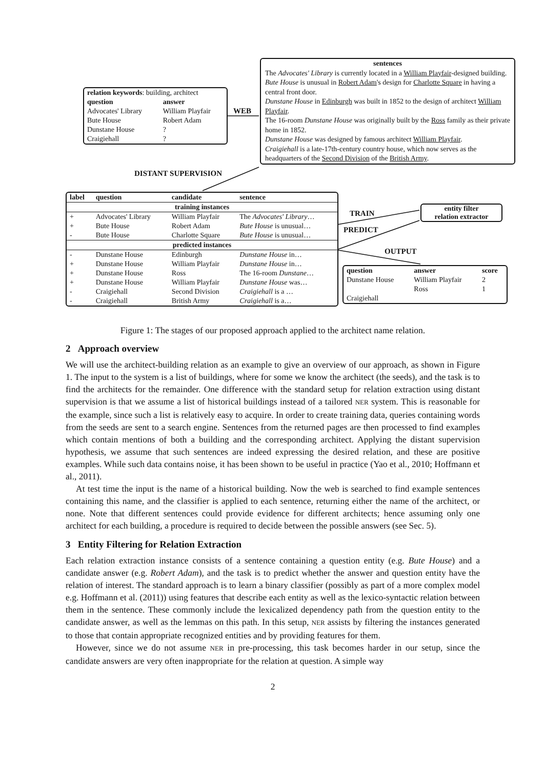| relation keywords : building, architect | |
| question | answer |
| Advocates' Library | William Playfair |
| Bute House | Robert Adam |
| Dunstane House | ? |
| Craigiehall | ? |
WEB
sentences
The Advocates' Library is currently located in a William Playfair-designed building.
Bute House is unusual in Robert Adam's design for Charlotte Square in having a central front door.
Dunstane House in Edinburgh was built in 1852 to the design of architect William Playfair.
The 16-room Dunstane House was originally built by the Ross family as their private home in 1852.
Dunstane House was designed by famous architect William Playfair.
Craigiehall is a late-17th-century country house, which now serves as the headquarters of the Second Division of the British Army.
DISTANT SUPERVISION
| label | question | candidate | sentence |
| --- | --- | --- | --- |
| training instances | | | |
| + | Advocates' Library | William Playfair | The Advocates' Library … |
| + | Bute House | Robert Adam | Bute House is unusual… |
| - | Bute House | Charlotte Square | Bute House is unusual… |
| predicted instances | | | |
| - | Dunstane House | Edinburgh | Dunstane House in… |
| + | Dunstane House | William Playfair | Dunstane House in… |
| + | Dunstane House | Ross | The 16-room Dunstane … |
| + | Dunstane House | William Playfair | Dunstane House was… |
| - | Craigiehall | Second Division | Craigiehall is a … |
| - | Craigiehall | British Army | Craigiehall is a… |
TRAIN
PREDICT
entity filter
relation extractor
OUTPUT
| question | answer | score |
| --- | --- | --- |
| Dunstane House | William Playfair | 2 |
| | Ross | 1 |
| Craigiehall | | |
Figure 1: The stages of our proposed approach applied to the architect name relation.
2 Approach overview
We will use the architect-building relation as an example to give an overview of our approach, as shown in Figure 1. The input to the system is a list of buildings, where for some we know the architect (the seeds), and the task is to find the architects for the remainder. One difference with the standard setup for relation extraction using distant supervision is that we assume a list of historical buildings instead of a tailored NER system. This is reasonable for the example, since such a list is relatively easy to acquire. In order to create training data, queries containing words from the seeds are sent to a search engine. Sentences from the returned pages are then processed to find examples which contain mentions of both a building and the corresponding architect. Applying the distant supervision hypothesis, we assume that such sentences are indeed expressing the desired relation, and these are positive examples. While such data contains noise, it has been shown to be useful in practice (Yao et al., 2010; Hoffmann et al., 2011).
At test time the input is the name of a historical building. Now the web is searched to find example sentences containing this name, and the classifier is applied to each sentence, returning either the name of the architect, or none. Note that different sentences could provide evidence for different architects; hence assuming only one architect for each building, a procedure is required to decide between the possible answers (see Sec. 5).
3 Entity Filtering for Relation Extraction
Each relation extraction instance consists of a sentence containing a question entity (e.g. Bute House) and a candidate answer (e.g. Robert Adam), and the task is to predict whether the answer and question entity have the relation of interest. The standard approach is to learn a binary classifier (possibly as part of a more complex model e.g. Hoffmann et al. (2011)) using features that describe each entity as well as the lexico-syntactic relation between them in the sentence. These commonly include the lexicalized dependency path from the question entity to the candidate answer, as well as the lemmas on this path. In this setup, NER assists by filtering the instances generated to those that contain appropriate recognized entities and by providing features for them.
However, since we do not assume NER in pre-processing, this task becomes harder in our setup, since the candidate answers are very often inappropriate for the relation at question. A simple way
2